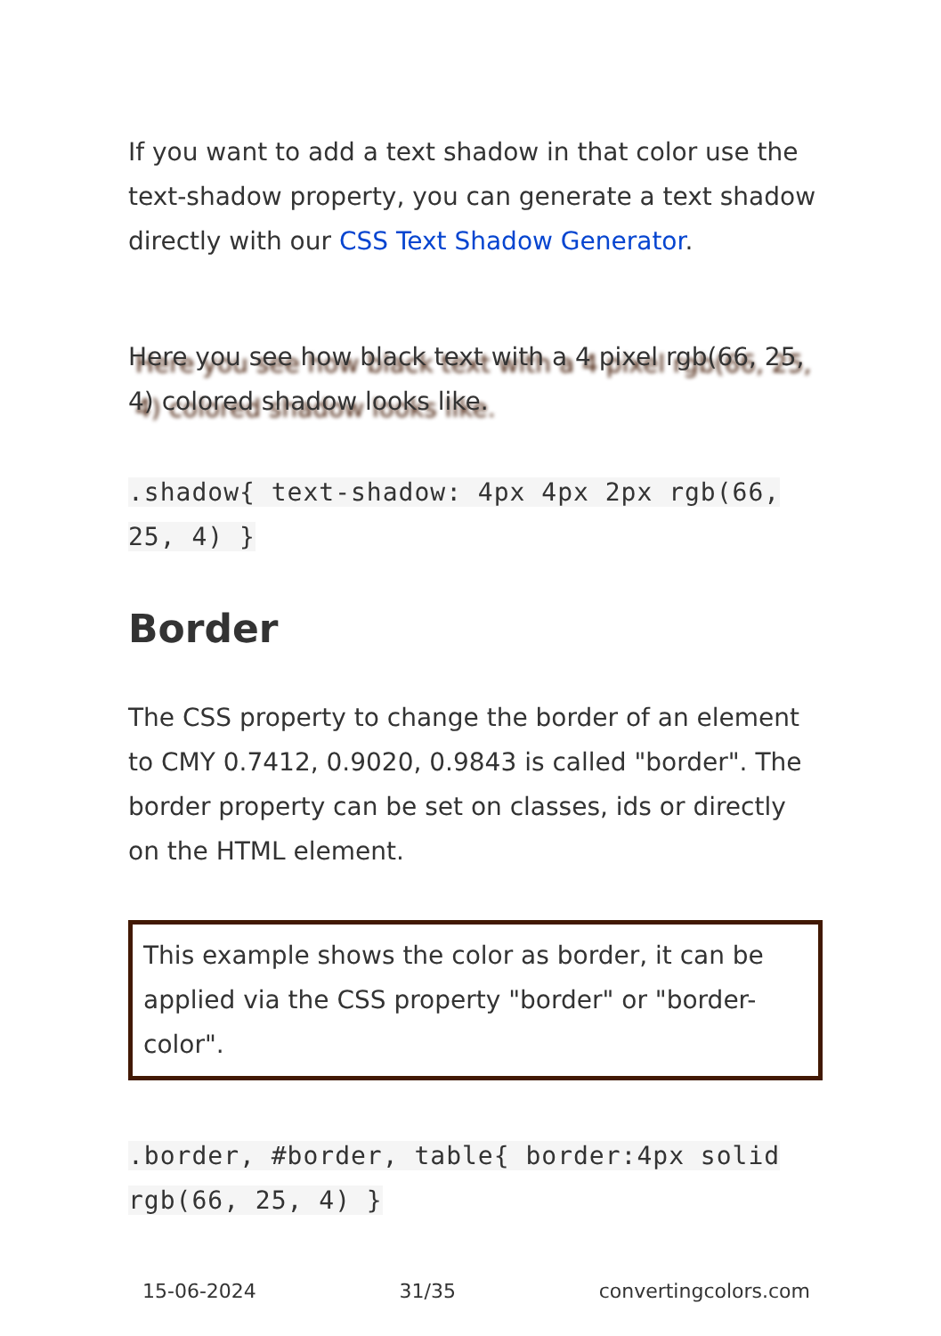If you want to add a text shadow in that color use the text-shadow property, you can generate a text shadow directly with our CSS Text Shadow Generator.
Here you see how black text with a 4 pixel rgb(66, 25, 4) colored shadow looks like.
.shadow{ text-shadow: 4px 4px 2px rgb(66, 25, 4) }
Border
The CSS property to change the border of an element to CMY 0.7412, 0.9020, 0.9843 is called "border". The border property can be set on classes, ids or directly on the HTML element.
This example shows the color as border, it can be applied via the CSS property "border" or "border-color".
.border, #border, table{ border:4px solid rgb(66, 25, 4) }
15-06-2024 31/35 convertingcolors.com